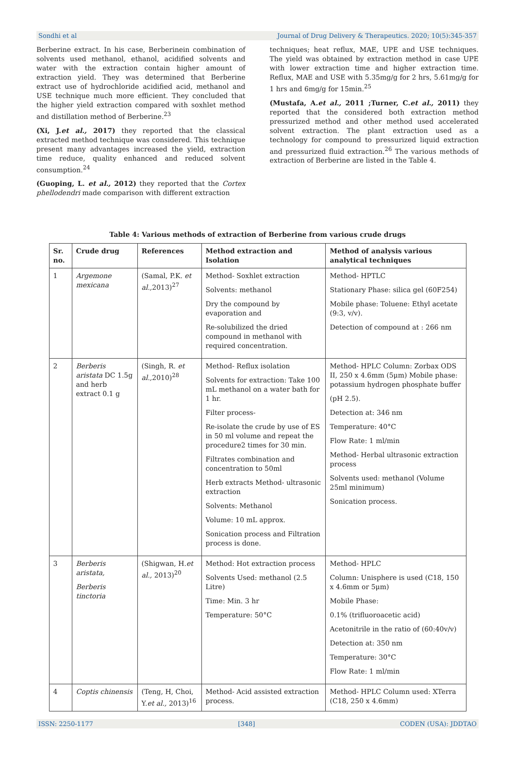Sondhi et al Journal of Drug Delivery & Therapeutics. 2020; 10(5):345-357
Berberine extract. In his case, Berberinein combination of solvents used methanol, ethanol, acidified solvents and water with the extraction contain higher amount of extraction yield. They was determined that Berberine extract use of hydrochloride acidified acid, methanol and USE technique much more efficient. They concluded that the higher yield extraction compared with soxhlet method and distillation method of Berberine.<sup>23</sup>
(Xi, J.et al., 2017) they reported that the classical extracted method technique was considered. This technique present many advantages increased the yield, extraction time reduce, quality enhanced and reduced solvent consumption.<sup>24</sup>
(Guoping, L. et al., 2012) they reported that the Cortex phellodendri made comparison with different extraction
techniques; heat reflux, MAE, UPE and USE techniques. The yield was obtained by extraction method in case UPE with lower extraction time and higher extraction time. Reflux, MAE and USE with 5.35mg/g for 2 hrs, 5.61mg/g for 1 hrs and 6mg/g for 15min.<sup>25</sup>
(Mustafa, A.et al., 2011 ;Turner, C.et al., 2011) they reported that the considered both extraction method pressurized method and other method used accelerated solvent extraction. The plant extraction used as a technology for compound to pressurized liquid extraction and pressurized fluid extraction.<sup>26</sup> The various methods of extraction of Berberine are listed in the Table 4.
Table 4: Various methods of extraction of Berberine from various crude drugs
| Sr. no. | Crude drug | References | Method extraction and Isolation | Method of analysis various analytical techniques |
| --- | --- | --- | --- | --- |
| 1 | Argemone mexicana | (Samal, P.K. et al., 2013)<sup>27</sup> | Method- Soxhlet extraction Solvents: methanol Dry the compound by evaporation and Re-solubilized the dried compound in methanol with required concentration. | Method- HPTLC Stationary Phase: silica gel (60F254) Mobile phase: Toluene: Ethyl acetate (9:3, v/v). Detection of compound at : 266 nm |
| 2 | Berberis aristata DC 1.5g and herb extract 0.1 g | (Singh, R. et al., 2010)<sup>28</sup> | Method- Reflux isolation Solvents for extraction: Take 100 mL methanol on a water bath for 1 hr. Filter process- Re-isolate the crude by use of ES in 50 ml volume and repeat the procedure2 times for 30 min. Filtrates combination and concentration to 50ml Herb extracts Method- ultrasonic extraction Solvents: Methanol Volume: 10 mL approx. Sonication process and Filtration process is done. | Method- HPLC Column: Zorbax ODS II, 250 x 4.6mm (5μm) Mobile phase: potassium hydrogen phosphate buffer (pH 2.5). Detection at: 346 nm Temperature: 40°C Flow Rate: 1 ml/min Method- Herbal ultrasonic extraction process Solvents used: methanol (Volume 25ml minimum) Sonication process. |
| 3 | Berberis aristata, Berberis tinctoria | (Shigwan, H. et al., 2013)<sup>20</sup> | Method: Hot extraction process Solvents Used: methanol (2.5 Litre) Time: Min. 3 hr Temperature: 50°C | Method- HPLC Column: Unisphere is used (C18, 150 x 4.6mm or 5μm) Mobile Phase: 0.1% (trifluoroacetic acid) Acetonitrile in the ratio of (60:40v/v) Detection at: 350 nm Temperature: 30°C Flow Rate: 1 ml/min |
| 4 | Coptis chinensis | (Teng, H, Choi, Y. et al., 2013)<sup>16</sup> | Method- Acid assisted extraction process. | Method- HPLC Column used: XTerra (C18, 250 x 4.6mm) |
ISSN: 2250-1177 [348] CODEN (USA): JDDTAO